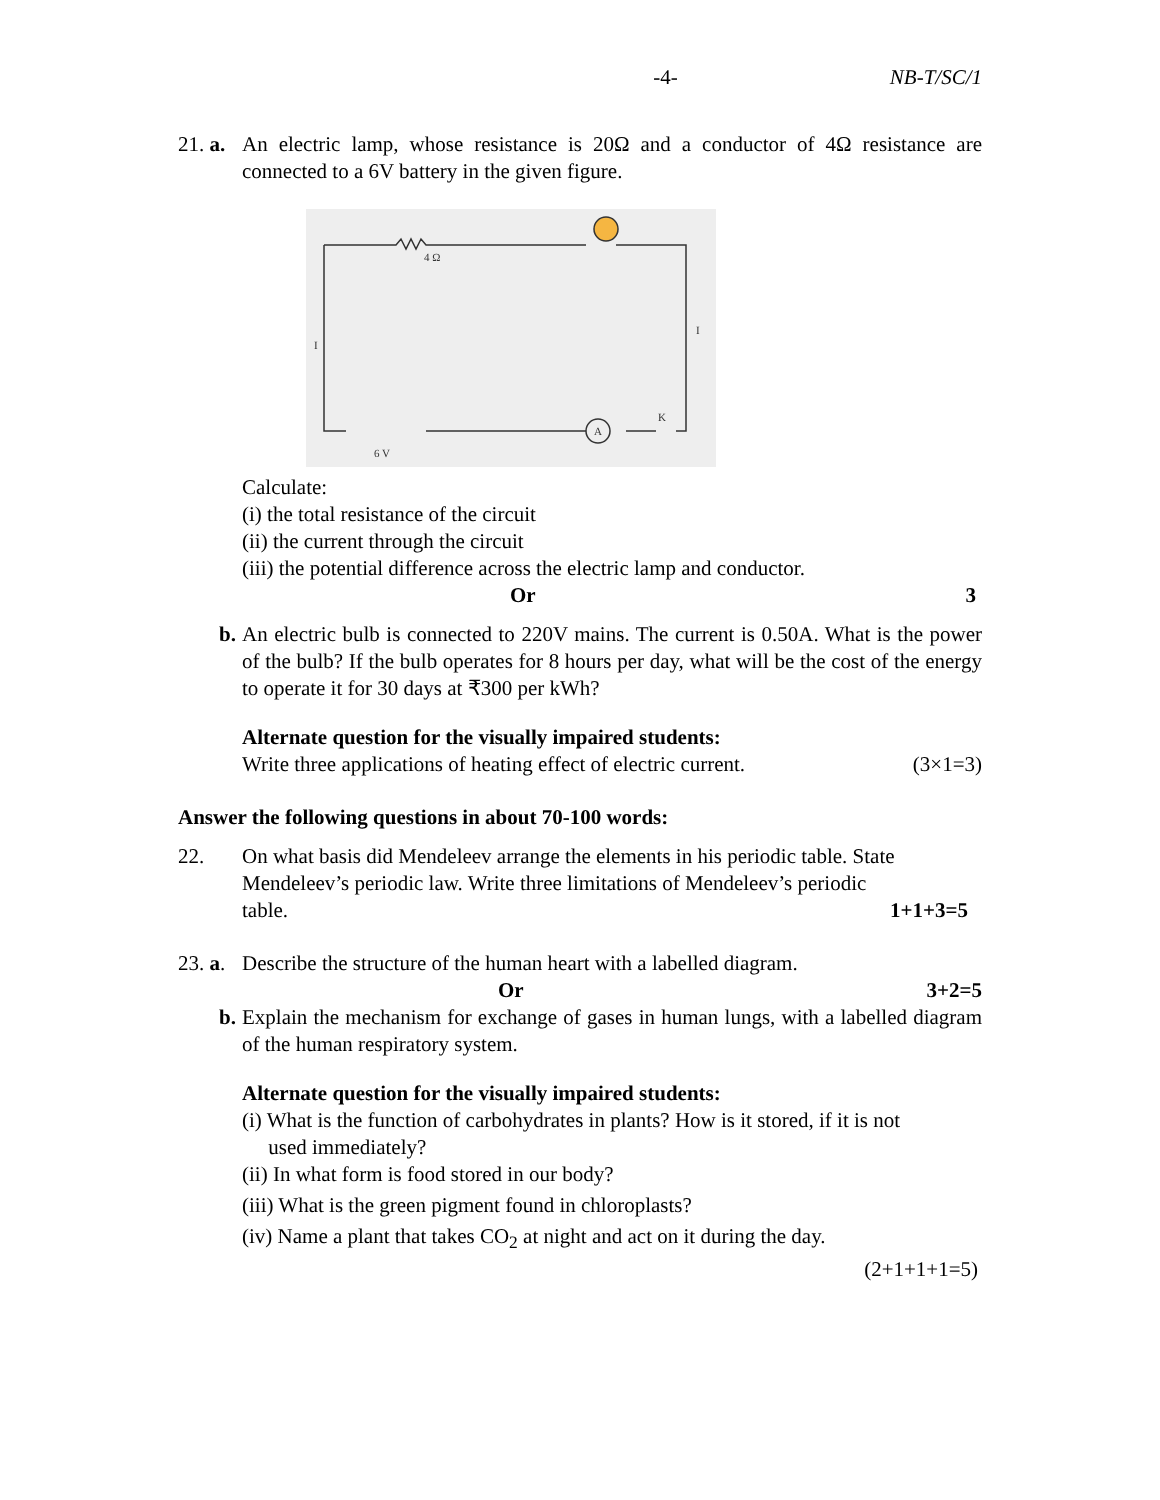-4- NB-T/SC/1
21. a.
An electric lamp, whose resistance is 20Ω and a conductor of 4Ω resistance are connected to a 6V battery in the given figure.
4 Ω
6 V
A
I
I
K
Calculate:
(i) the total resistance of the circuit
(ii) the current through the circuit
(iii) the potential difference across the electric lamp and conductor.
Or 3
b. An electric bulb is connected to 220V mains. The current is 0.50A. What is the power of the bulb? If the bulb operates for 8 hours per day, what will be the cost of the energy to operate it for 30 days at ₹300 per kWh?
Alternate question for the visually impaired students:
Write three applications of heating effect of electric current. (3×1=3)
Answer the following questions in about 70-100 words:
22. On what basis did Mendeleev arrange the elements in his periodic table. State Mendeleev’s periodic law. Write three limitations of Mendeleev’s periodic
table. 1+1+3=5
23. a.
Describe the structure of the human heart with a labelled diagram.
Or 3+2=5
b. Explain the mechanism for exchange of gases in human lungs, with a labelled diagram of the human respiratory system.
Alternate question for the visually impaired students:
(i) What is the function of carbohydrates in plants? How is it stored, if it is not
used immediately?
(ii) In what form is food stored in our body?
(iii) What is the green pigment found in chloroplasts?
(iv) Name a plant that takes CO<sub>2</sub> at night and act on it during the day.
(2+1+1+1=5)